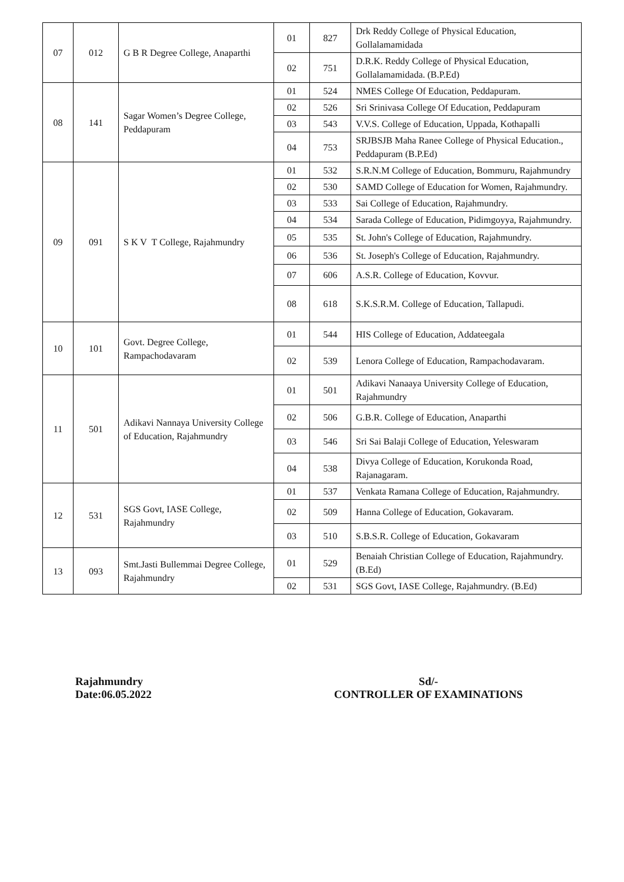| 07 | 012 | G B R Degree College, Anaparthi | 01 | 827 | Drk Reddy College of Physical Education, Gollalamamidada |
| | | | 02 | 751 | D.R.K. Reddy College of Physical Education, Gollalamamidada. (B.P.Ed) |
| 08 | 141 | Sagar Women’s Degree College, Peddapuram | 01 | 524 | NMES College Of Education, Peddapuram. |
| | | | 02 | 526 | Sri Srinivasa College Of Education, Peddapuram |
| | | | 03 | 543 | V.V.S. College of Education, Uppada, Kothapalli |
| | | | 04 | 753 | SRJBSJB Maha Ranee College of Physical Education., Peddapuram (B.P.Ed) |
| 09 | 091 | S K V T College, Rajahmundry | 01 | 532 | S.R.N.M College of Education, Bommuru, Rajahmundry |
| | | | 02 | 530 | SAMD College of Education for Women, Rajahmundry. |
| | | | 03 | 533 | Sai College of Education, Rajahmundry. |
| | | | 04 | 534 | Sarada College of Education, Pidimgoyya, Rajahmundry. |
| | | | 05 | 535 | St. John's College of Education, Rajahmundry. |
| | | | 06 | 536 | St. Joseph's College of Education, Rajahmundry. |
| | | | 07 | 606 | A.S.R. College of Education, Kovvur. |
| | | | 08 | 618 | S.K.S.R.M. College of Education, Tallapudi. |
| 10 | 101 | Govt. Degree College, Rampachodavaram | 01 | 544 | HIS College of Education, Addateegala |
| | | | 02 | 539 | Lenora College of Education, Rampachodavaram. |
| 11 | 501 | Adikavi Nannaya University College of Education, Rajahmundry | 01 | 501 | Adikavi Nanaaya University College of Education, Rajahmundry |
| | | | 02 | 506 | G.B.R. College of Education, Anaparthi |
| | | | 03 | 546 | Sri Sai Balaji College of Education, Yeleswaram |
| | | | 04 | 538 | Divya College of Education, Korukonda Road, Rajanagaram. |
| 12 | 531 | SGS Govt, IASE College, Rajahmundry | 01 | 537 | Venkata Ramana College of Education, Rajahmundry. |
| | | | 02 | 509 | Hanna College of Education, Gokavaram. |
| | | | 03 | 510 | S.B.S.R. College of Education, Gokavaram |
| 13 | 093 | Smt.Jasti Bullemmai Degree College, Rajahmundry | 01 | 529 | Benaiah Christian College of Education, Rajahmundry.(B.Ed) |
| | | | 02 | 531 | SGS Govt, IASE College, Rajahmundry. (B.Ed) |
Rajahmundry
Date:06.05.2022
Sd/-
CONTROLLER OF EXAMINATIONS